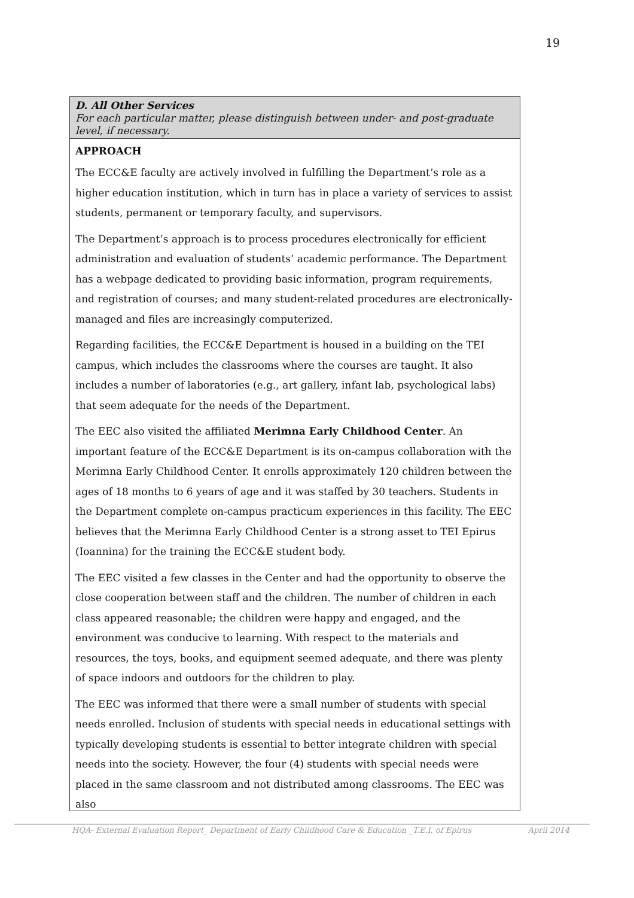19
D. All Other Services
For each particular matter, please distinguish between under- and post-graduate level, if necessary.
APPROACH
The ECC&E faculty are actively involved in fulfilling the Department’s role as a higher education institution, which in turn has in place a variety of services to assist students, permanent or temporary faculty, and supervisors.
The Department’s approach is to process procedures electronically for efficient administration and evaluation of students’ academic performance. The Department has a webpage dedicated to providing basic information, program requirements, and registration of courses; and many student-related procedures are electronically-managed and files are increasingly computerized.
Regarding facilities, the ECC&E Department is housed in a building on the TEI campus, which includes the classrooms where the courses are taught. It also includes a number of laboratories (e.g., art gallery, infant lab, psychological labs) that seem adequate for the needs of the Department.
The EEC also visited the affiliated Merimna Early Childhood Center. An important feature of the ECC&E Department is its on-campus collaboration with the Merimna Early Childhood Center. It enrolls approximately 120 children between the ages of 18 months to 6 years of age and it was staffed by 30 teachers. Students in the Department complete on-campus practicum experiences in this facility. The EEC believes that the Merimna Early Childhood Center is a strong asset to TEI Epirus (Ioannina) for the training the ECC&E student body.
The EEC visited a few classes in the Center and had the opportunity to observe the close cooperation between staff and the children. The number of children in each class appeared reasonable; the children were happy and engaged, and the environment was conducive to learning. With respect to the materials and resources, the toys, books, and equipment seemed adequate, and there was plenty of space indoors and outdoors for the children to play.
The EEC was informed that there were a small number of students with special needs enrolled. Inclusion of students with special needs in educational settings with typically developing students is essential to better integrate children with special needs into the society. However, the four (4) students with special needs were placed in the same classroom and not distributed among classrooms. The EEC was also
HQA- External Evaluation Report_ Department of Early Childhood Care & Education _T.E.I. of Epirus April 2014